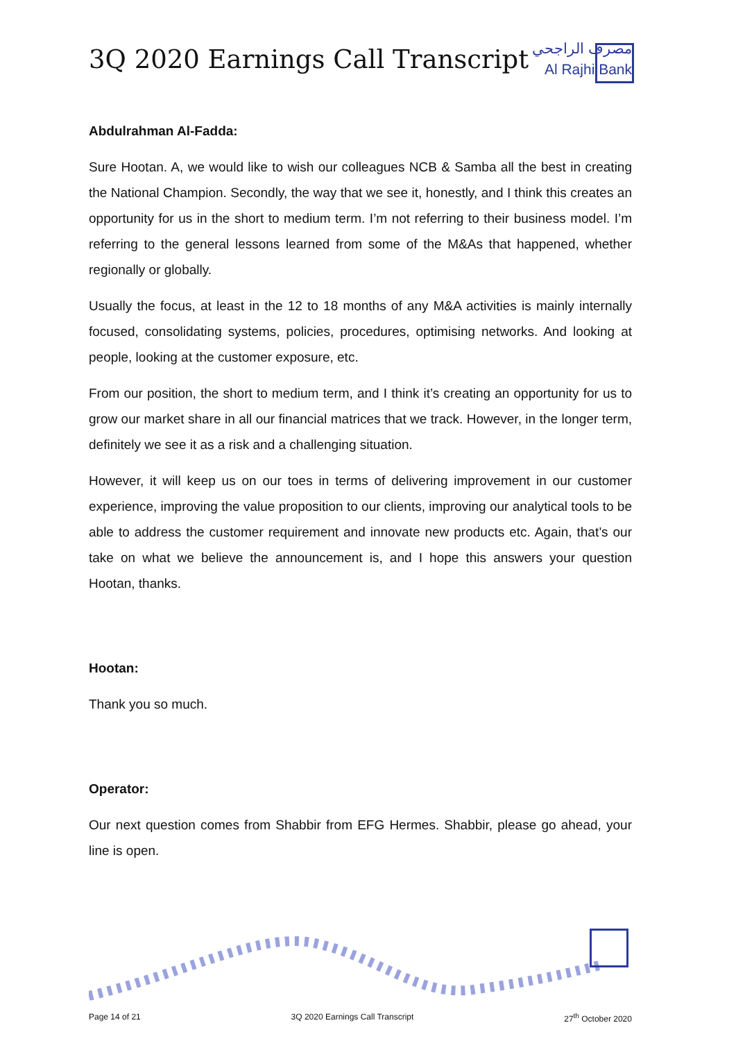3Q 2020 Earnings Call Transcript
مصرف الراجحي
Al Rajhi Bank
Abdulrahman Al-Fadda:
Sure Hootan. A, we would like to wish our colleagues NCB & Samba all the best in creating the National Champion. Secondly, the way that we see it, honestly, and I think this creates an opportunity for us in the short to medium term. I’m not referring to their business model. I’m referring to the general lessons learned from some of the M&As that happened, whether regionally or globally.
Usually the focus, at least in the 12 to 18 months of any M&A activities is mainly internally focused, consolidating systems, policies, procedures, optimising networks. And looking at people, looking at the customer exposure, etc.
From our position, the short to medium term, and I think it’s creating an opportunity for us to grow our market share in all our financial matrices that we track. However, in the longer term, definitely we see it as a risk and a challenging situation.
However, it will keep us on our toes in terms of delivering improvement in our customer experience, improving the value proposition to our clients, improving our analytical tools to be able to address the customer requirement and innovate new products etc. Again, that’s our take on what we believe the announcement is, and I hope this answers your question Hootan, thanks.
Hootan:
Thank you so much.
Operator:
Our next question comes from Shabbir from EFG Hermes. Shabbir, please go ahead, your line is open.
Page 14 of 21 3Q 2020 Earnings Call Transcript 27<sup>th</sup> October 2020